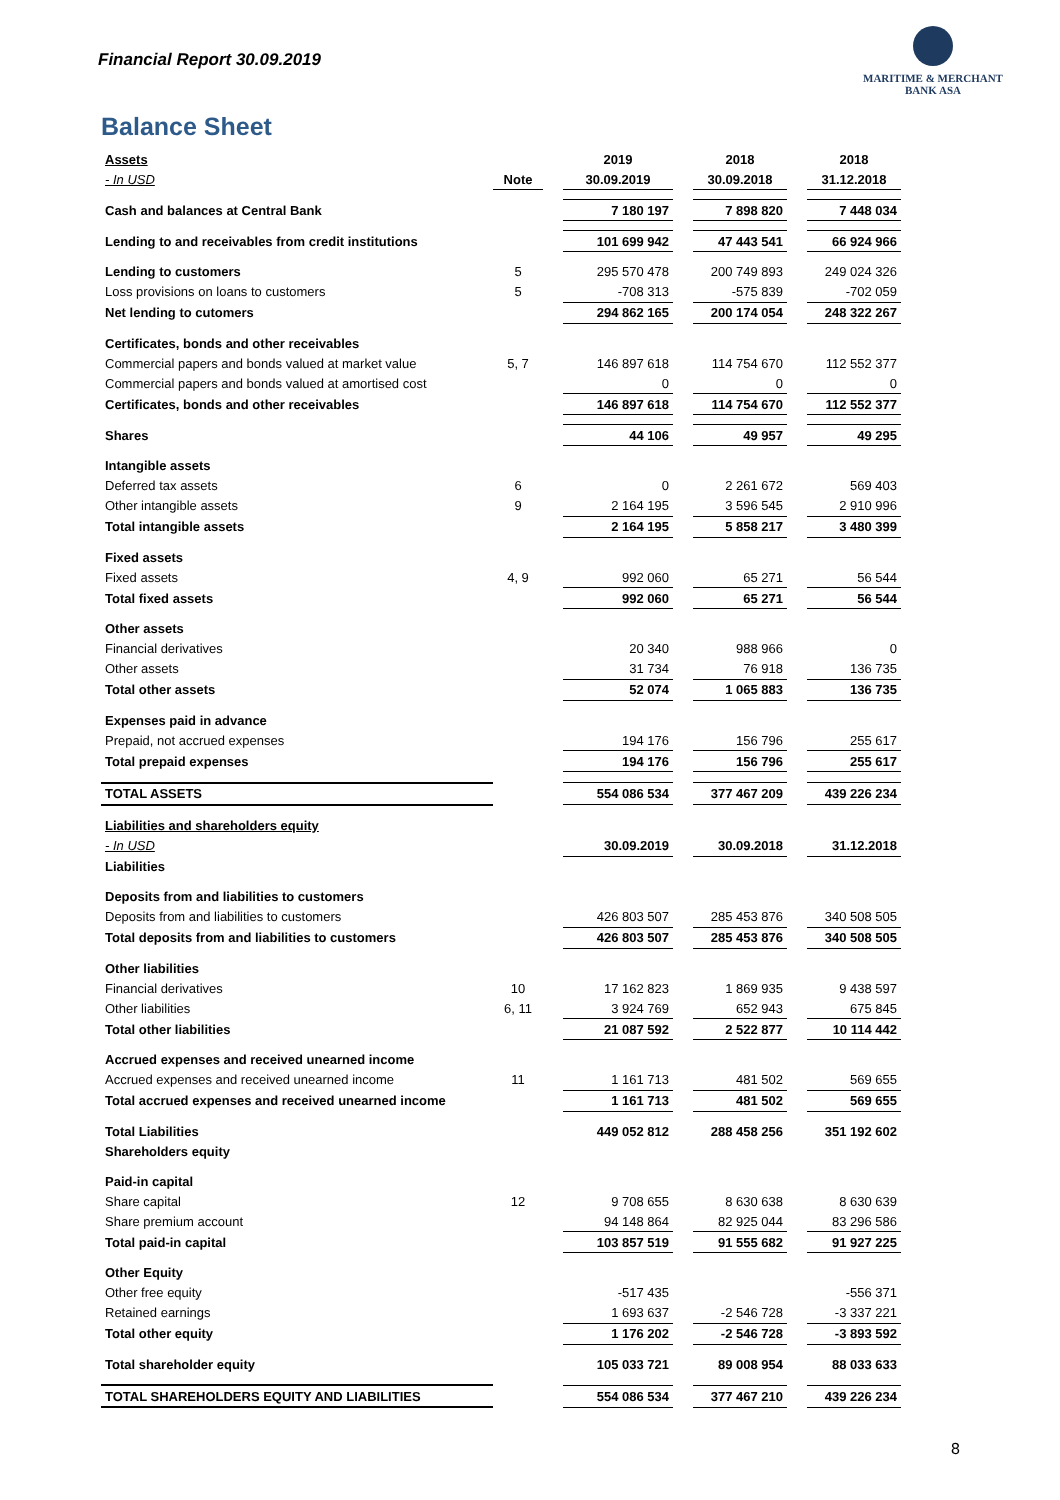Financial Report 30.09.2019
MARITIME & MERCHANT
BANK ASA
Balance Sheet
| Assets | | | 2019 | | 2018 | | 2018 |
| - In USD | Note | | 30.09.2019 | | 30.09.2018 | | 31.12.2018 |
| Cash and balances at Central Bank | | | 7 180 197 | | 7 898 820 | | 7 448 034 |
| Lending to and receivables from credit institutions | | | 101 699 942 | | 47 443 541 | | 66 924 966 |
| Lending to customers | 5 | | 295 570 478 | | 200 749 893 | | 249 024 326 |
| Loss provisions on loans to customers | 5 | | -708 313 | | -575 839 | | -702 059 |
| Net lending to cutomers | | | 294 862 165 | | 200 174 054 | | 248 322 267 |
| Certificates, bonds and other receivables | | | | | | | |
| Commercial papers and bonds valued at market value | 5, 7 | | 146 897 618 | | 114 754 670 | | 112 552 377 |
| Commercial papers and bonds valued at amortised cost | | | 0 | | 0 | | 0 |
| Certificates, bonds and other receivables | | | 146 897 618 | | 114 754 670 | | 112 552 377 |
| Shares | | | 44 106 | | 49 957 | | 49 295 |
| Intangible assets | | | | | | | |
| Deferred tax assets | 6 | | 0 | | 2 261 672 | | 569 403 |
| Other intangible assets | 9 | | 2 164 195 | | 3 596 545 | | 2 910 996 |
| Total intangible assets | | | 2 164 195 | | 5 858 217 | | 3 480 399 |
| Fixed assets | | | | | | | |
| Fixed assets | 4, 9 | | 992 060 | | 65 271 | | 56 544 |
| Total fixed assets | | | 992 060 | | 65 271 | | 56 544 |
| Other assets | | | | | | | |
| Financial derivatives | | | 20 340 | | 988 966 | | 0 |
| Other assets | | | 31 734 | | 76 918 | | 136 735 |
| Total other assets | | | 52 074 | | 1 065 883 | | 136 735 |
| Expenses paid in advance | | | | | | | |
| Prepaid, not accrued expenses | | | 194 176 | | 156 796 | | 255 617 |
| Total prepaid expenses | | | 194 176 | | 156 796 | | 255 617 |
| TOTAL ASSETS | | | 554 086 534 | | 377 467 209 | | 439 226 234 |
| Liabilities and shareholders equity | | | | | | | |
| - In USD | | | 30.09.2019 | | 30.09.2018 | | 31.12.2018 |
| Liabilities | | | | | | | |
| Deposits from and liabilities to customers | | | | | | | |
| Deposits from and liabilities to customers | | | 426 803 507 | | 285 453 876 | | 340 508 505 |
| Total deposits from and liabilities to customers | | | 426 803 507 | | 285 453 876 | | 340 508 505 |
| Other liabilities | | | | | | | |
| Financial derivatives | 10 | | 17 162 823 | | 1 869 935 | | 9 438 597 |
| Other liabilities | 6, 11 | | 3 924 769 | | 652 943 | | 675 845 |
| Total other liabilities | | | 21 087 592 | | 2 522 877 | | 10 114 442 |
| Accrued expenses and received unearned income | | | | | | | |
| Accrued expenses and received unearned income | 11 | | 1 161 713 | | 481 502 | | 569 655 |
| Total accrued expenses and received unearned income | | | 1 161 713 | | 481 502 | | 569 655 |
| Total Liabilities | | | 449 052 812 | | 288 458 256 | | 351 192 602 |
| Shareholders equity | | | | | | | |
| Paid-in capital | | | | | | | |
| Share capital | 12 | | 9 708 655 | | 8 630 638 | | 8 630 639 |
| Share premium account | | | 94 148 864 | | 82 925 044 | | 83 296 586 |
| Total paid-in capital | | | 103 857 519 | | 91 555 682 | | 91 927 225 |
| Other Equity | | | | | | | |
| Other free equity | | | -517 435 | | | | -556 371 |
| Retained earnings | | | 1 693 637 | | -2 546 728 | | -3 337 221 |
| Total other equity | | | 1 176 202 | | -2 546 728 | | -3 893 592 |
| Total shareholder equity | | | 105 033 721 | | 89 008 954 | | 88 033 633 |
| TOTAL SHAREHOLDERS EQUITY AND LIABILITIES | | | 554 086 534 | | 377 467 210 | | 439 226 234 |
8